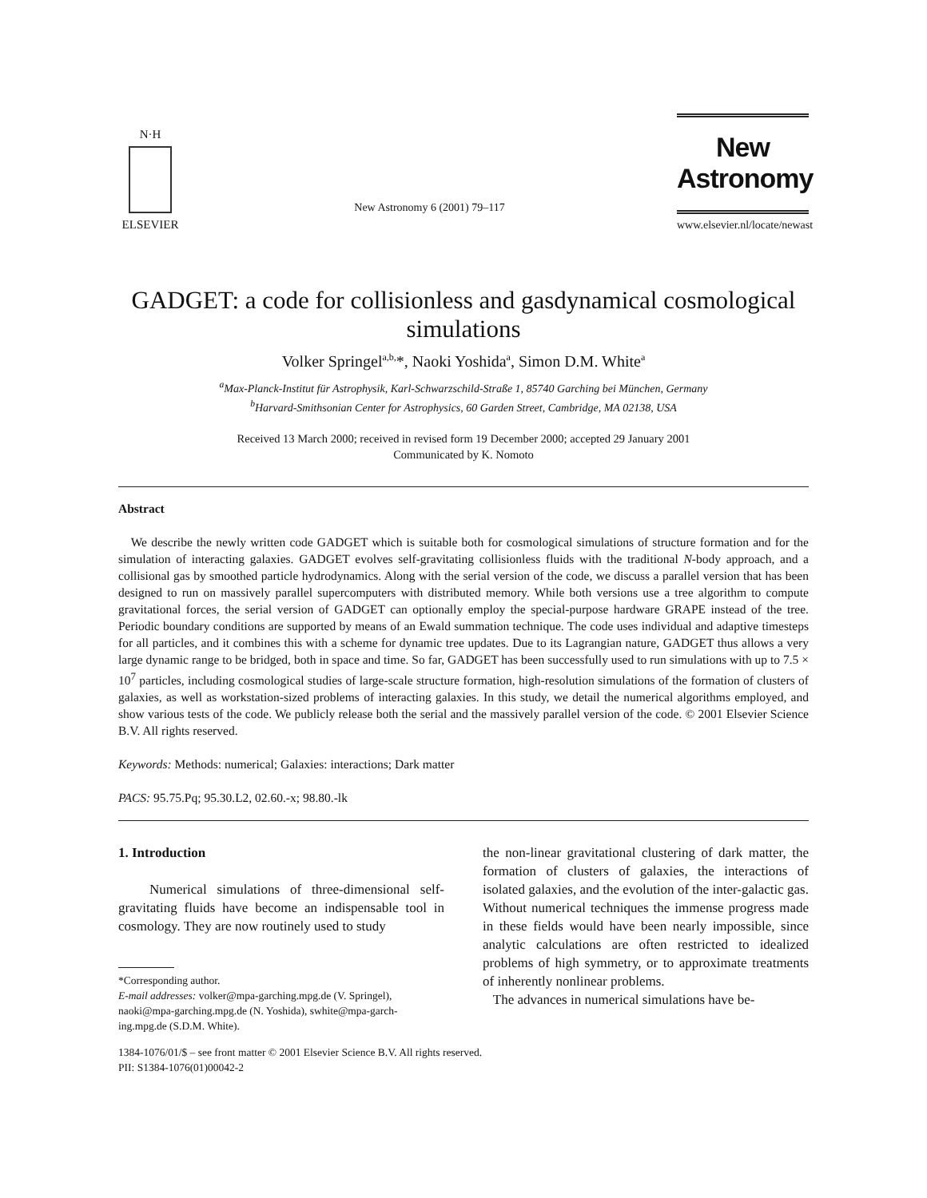N·H
ELSEVIER
New Astronomy 6 (2001) 79–117
New Astronomy
www.elsevier.nl/locate/newast
GADGET: a code for collisionless and gasdynamical cosmological simulations
Volker Springel<sup>a,b,</sup>*, Naoki Yoshida<sup>a</sup>, Simon D.M. White<sup>a</sup>
<sup>a</sup> Max-Planck-Institut für Astrophysik, Karl-Schwarzschild-Straße 1, 85740 Garching bei München, Germany
<sup>b</sup> Harvard-Smithsonian Center for Astrophysics, 60 Garden Street, Cambridge, MA 02138, USA
Received 13 March 2000; received in revised form 19 December 2000; accepted 29 January 2001
Communicated by K. Nomoto
Abstract
We describe the newly written code GADGET which is suitable both for cosmological simulations of structure formation and for the simulation of interacting galaxies. GADGET evolves self-gravitating collisionless fluids with the traditional N-body approach, and a collisional gas by smoothed particle hydrodynamics. Along with the serial version of the code, we discuss a parallel version that has been designed to run on massively parallel supercomputers with distributed memory. While both versions use a tree algorithm to compute gravitational forces, the serial version of GADGET can optionally employ the special-purpose hardware GRAPE instead of the tree. Periodic boundary conditions are supported by means of an Ewald summation technique. The code uses individual and adaptive timesteps for all particles, and it combines this with a scheme for dynamic tree updates. Due to its Lagrangian nature, GADGET thus allows a very large dynamic range to be bridged, both in space and time. So far, GADGET has been successfully used to run simulations with up to 7.5 × 10<sup>7</sup> particles, including cosmological studies of large-scale structure formation, high-resolution simulations of the formation of clusters of galaxies, as well as workstation-sized problems of interacting galaxies. In this study, we detail the numerical algorithms employed, and show various tests of the code. We publicly release both the serial and the massively parallel version of the code. © 2001 Elsevier Science B.V. All rights reserved.
Keywords: Methods: numerical; Galaxies: interactions; Dark matter
PACS: 95.75.Pq; 95.30.L2, 02.60.-x; 98.80.-lk
1. Introduction
Numerical simulations of three-dimensional self-gravitating fluids have become an indispensable tool in cosmology. They are now routinely used to study
*Corresponding author.
E-mail addresses: volker@mpa-garching.mpg.de (V. Springel),
naoki@mpa-garching.mpg.de (N. Yoshida), swhite@mpa-garch-
ing.mpg.de (S.D.M. White).
1384-1076/01/$ – see front matter © 2001 Elsevier Science B.V. All rights reserved.
PII: S1384-1076(01)00042-2
the non-linear gravitational clustering of dark matter, the formation of clusters of galaxies, the interactions of isolated galaxies, and the evolution of the inter-galactic gas. Without numerical techniques the immense progress made in these fields would have been nearly impossible, since analytic calculations are often restricted to idealized problems of high symmetry, or to approximate treatments of inherently nonlinear problems.
The advances in numerical simulations have be-